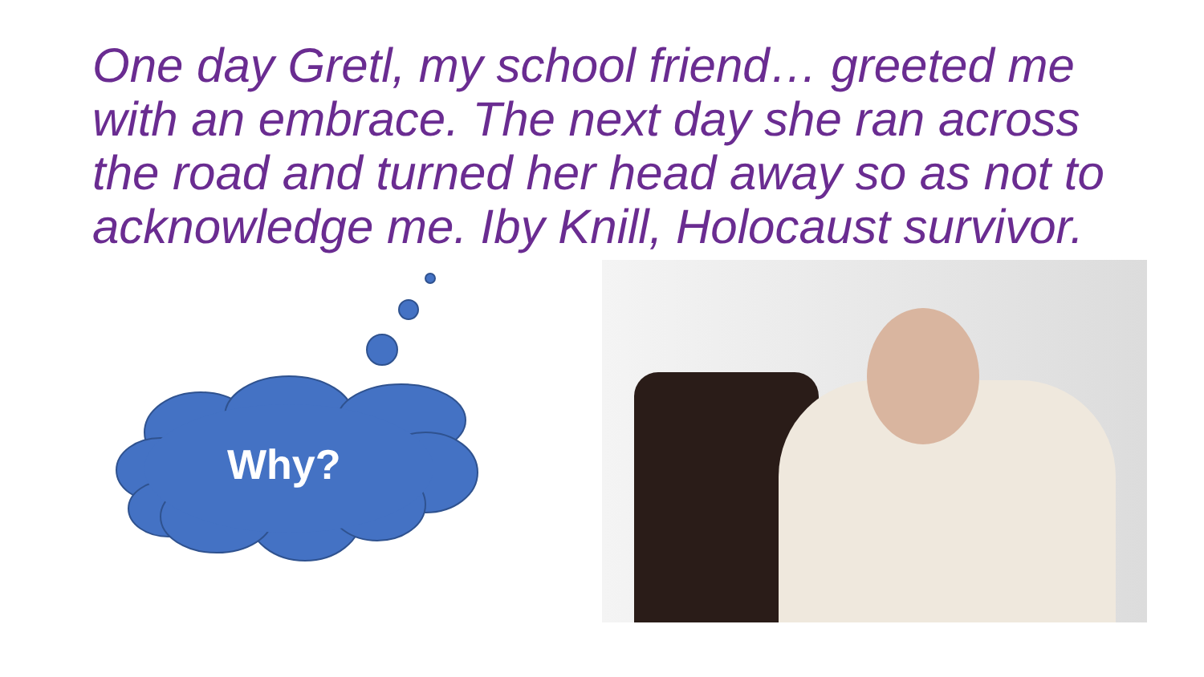One day Gretl, my school friend… greeted me with an embrace. The next day she ran across the road and turned her head away so as not to acknowledge me. Iby Knill, Holocaust survivor.
Why?